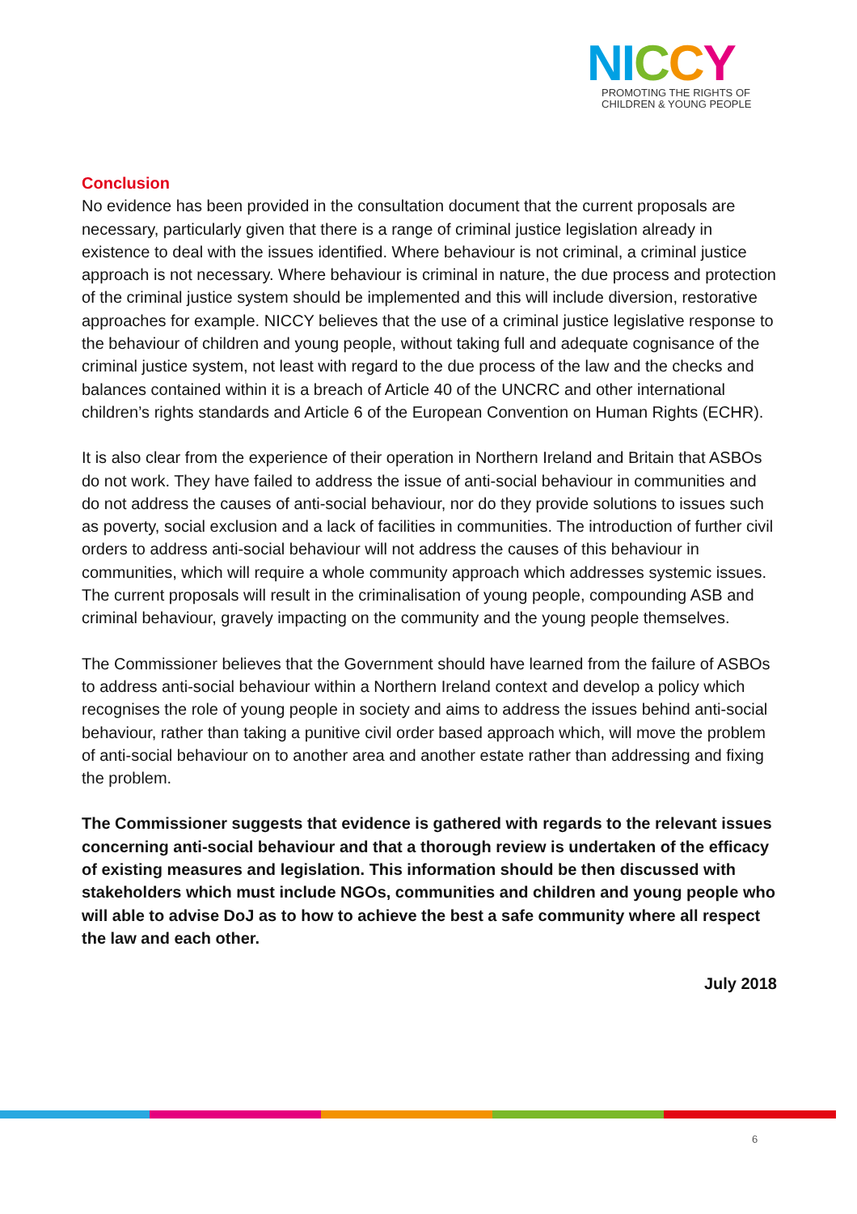NICCY
PROMOTING THE RIGHTS OF
CHILDREN & YOUNG PEOPLE
Conclusion
No evidence has been provided in the consultation document that the current proposals are necessary, particularly given that there is a range of criminal justice legislation already in existence to deal with the issues identified. Where behaviour is not criminal, a criminal justice approach is not necessary. Where behaviour is criminal in nature, the due process and protection of the criminal justice system should be implemented and this will include diversion, restorative approaches for example. NICCY believes that the use of a criminal justice legislative response to the behaviour of children and young people, without taking full and adequate cognisance of the criminal justice system, not least with regard to the due process of the law and the checks and balances contained within it is a breach of Article 40 of the UNCRC and other international children’s rights standards and Article 6 of the European Convention on Human Rights (ECHR).
It is also clear from the experience of their operation in Northern Ireland and Britain that ASBOs do not work. They have failed to address the issue of anti-social behaviour in communities and do not address the causes of anti-social behaviour, nor do they provide solutions to issues such as poverty, social exclusion and a lack of facilities in communities. The introduction of further civil orders to address anti-social behaviour will not address the causes of this behaviour in communities, which will require a whole community approach which addresses systemic issues. The current proposals will result in the criminalisation of young people, compounding ASB and criminal behaviour, gravely impacting on the community and the young people themselves.
The Commissioner believes that the Government should have learned from the failure of ASBOs to address anti-social behaviour within a Northern Ireland context and develop a policy which recognises the role of young people in society and aims to address the issues behind anti-social behaviour, rather than taking a punitive civil order based approach which, will move the problem of anti-social behaviour on to another area and another estate rather than addressing and fixing the problem.
The Commissioner suggests that evidence is gathered with regards to the relevant issues concerning anti-social behaviour and that a thorough review is undertaken of the efficacy of existing measures and legislation. This information should be then discussed with stakeholders which must include NGOs, communities and children and young people who will able to advise DoJ as to how to achieve the best a safe community where all respect the law and each other.
July 2018
6